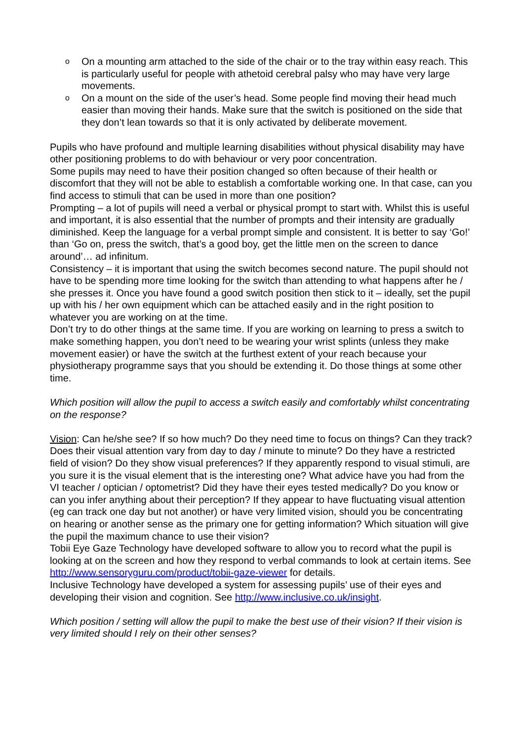o On a mounting arm attached to the side of the chair or to the tray within easy reach. This is particularly useful for people with athetoid cerebral palsy who may have very large movements.
o On a mount on the side of the user’s head. Some people find moving their head much easier than moving their hands. Make sure that the switch is positioned on the side that they don’t lean towards so that it is only activated by deliberate movement.
Pupils who have profound and multiple learning disabilities without physical disability may have other positioning problems to do with behaviour or very poor concentration.
Some pupils may need to have their position changed so often because of their health or discomfort that they will not be able to establish a comfortable working one. In that case, can you find access to stimuli that can be used in more than one position?
Prompting – a lot of pupils will need a verbal or physical prompt to start with. Whilst this is useful and important, it is also essential that the number of prompts and their intensity are gradually diminished. Keep the language for a verbal prompt simple and consistent. It is better to say ‘Go!’ than ‘Go on, press the switch, that’s a good boy, get the little men on the screen to dance around’… ad infinitum.
Consistency – it is important that using the switch becomes second nature. The pupil should not have to be spending more time looking for the switch than attending to what happens after he / she presses it. Once you have found a good switch position then stick to it – ideally, set the pupil up with his / her own equipment which can be attached easily and in the right position to whatever you are working on at the time.
Don’t try to do other things at the same time. If you are working on learning to press a switch to make something happen, you don’t need to be wearing your wrist splints (unless they make movement easier) or have the switch at the furthest extent of your reach because your physiotherapy programme says that you should be extending it. Do those things at some other time.
Which position will allow the pupil to access a switch easily and comfortably whilst concentrating on the response?
Vision: Can he/she see? If so how much? Do they need time to focus on things? Can they track? Does their visual attention vary from day to day / minute to minute? Do they have a restricted field of vision? Do they show visual preferences? If they apparently respond to visual stimuli, are you sure it is the visual element that is the interesting one? What advice have you had from the VI teacher / optician / optometrist? Did they have their eyes tested medically? Do you know or can you infer anything about their perception? If they appear to have fluctuating visual attention (eg can track one day but not another) or have very limited vision, should you be concentrating on hearing or another sense as the primary one for getting information? Which situation will give the pupil the maximum chance to use their vision?
Tobii Eye Gaze Technology have developed software to allow you to record what the pupil is looking at on the screen and how they respond to verbal commands to look at certain items. See http://www.sensoryguru.com/product/tobii-gaze-viewer for details.
Inclusive Technology have developed a system for assessing pupils’ use of their eyes and developing their vision and cognition. See http://www.inclusive.co.uk/insight.
Which position / setting will allow the pupil to make the best use of their vision? If their vision is very limited should I rely on their other senses?